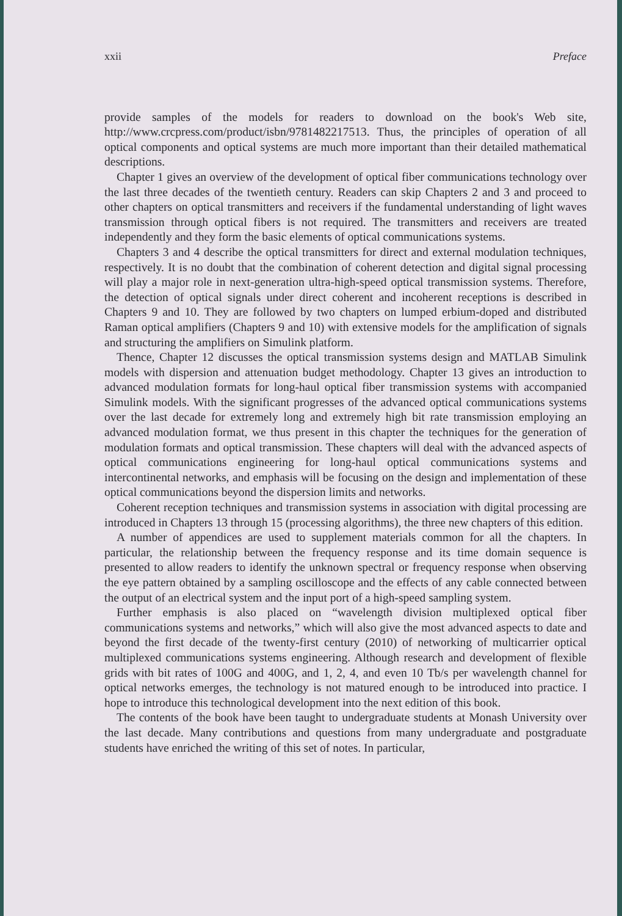xxii Preface
provide samples of the models for readers to download on the book's Web site, http://www.crcpress.com/product/isbn/9781482217513. Thus, the principles of operation of all optical components and optical systems are much more important than their detailed mathematical descriptions.
Chapter 1 gives an overview of the development of optical fiber communications technology over the last three decades of the twentieth century. Readers can skip Chapters 2 and 3 and proceed to other chapters on optical transmitters and receivers if the fundamental understanding of light waves transmission through optical fibers is not required. The transmitters and receivers are treated independently and they form the basic elements of optical communications systems.
Chapters 3 and 4 describe the optical transmitters for direct and external modulation techniques, respectively. It is no doubt that the combination of coherent detection and digital signal processing will play a major role in next-generation ultra-high-speed optical transmission systems. Therefore, the detection of optical signals under direct coherent and incoherent receptions is described in Chapters 9 and 10. They are followed by two chapters on lumped erbium-doped and distributed Raman optical amplifiers (Chapters 9 and 10) with extensive models for the amplification of signals and structuring the amplifiers on Simulink platform.
Thence, Chapter 12 discusses the optical transmission systems design and MATLAB Simulink models with dispersion and attenuation budget methodology. Chapter 13 gives an introduction to advanced modulation formats for long-haul optical fiber transmission systems with accompanied Simulink models. With the significant progresses of the advanced optical communications systems over the last decade for extremely long and extremely high bit rate transmission employing an advanced modulation format, we thus present in this chapter the techniques for the generation of modulation formats and optical transmission. These chapters will deal with the advanced aspects of optical communications engineering for long-haul optical communications systems and intercontinental networks, and emphasis will be focusing on the design and implementation of these optical communications beyond the dispersion limits and networks.
Coherent reception techniques and transmission systems in association with digital processing are introduced in Chapters 13 through 15 (processing algorithms), the three new chapters of this edition.
A number of appendices are used to supplement materials common for all the chapters. In particular, the relationship between the frequency response and its time domain sequence is presented to allow readers to identify the unknown spectral or frequency response when observing the eye pattern obtained by a sampling oscilloscope and the effects of any cable connected between the output of an electrical system and the input port of a high-speed sampling system.
Further emphasis is also placed on “wavelength division multiplexed optical fiber communications systems and networks,” which will also give the most advanced aspects to date and beyond the first decade of the twenty-first century (2010) of networking of multicarrier optical multiplexed communications systems engineering. Although research and development of flexible grids with bit rates of 100G and 400G, and 1, 2, 4, and even 10 Tb/s per wavelength channel for optical networks emerges, the technology is not matured enough to be introduced into practice. I hope to introduce this technological development into the next edition of this book.
The contents of the book have been taught to undergraduate students at Monash University over the last decade. Many contributions and questions from many undergraduate and postgraduate students have enriched the writing of this set of notes. In particular,